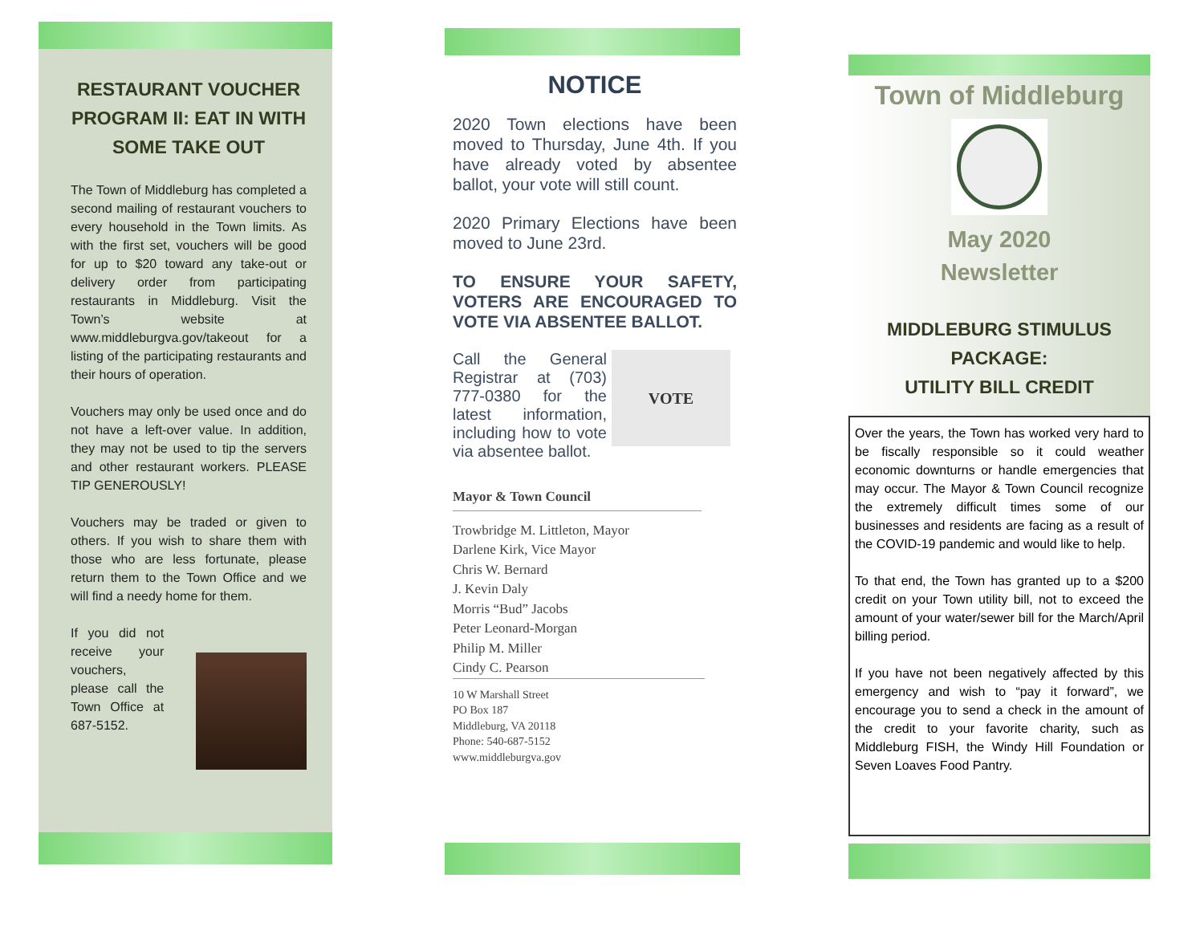RESTAURANT VOUCHER PROGRAM II: EAT IN WITH SOME TAKE OUT
The Town of Middleburg has completed a second mailing of restaurant vouchers to every household in the Town limits. As with the first set, vouchers will be good for up to $20 toward any take-out or delivery order from participating restaurants in Middleburg. Visit the Town’s website at www.middleburgva.gov/takeout for a listing of the participating restaurants and their hours of operation.
Vouchers may only be used once and do not have a left-over value. In addition, they may not be used to tip the servers and other restaurant workers. PLEASE TIP GENEROUSLY!
Vouchers may be traded or given to others. If you wish to share them with those who are less fortunate, please return them to the Town Office and we will find a needy home for them.
If you did not receive your vouchers, please call the Town Office at 687-5152.
NOTICE
2020 Town elections have been moved to Thursday, June 4th. If you have already voted by absentee ballot, your vote will still count.
2020 Primary Elections have been moved to June 23rd.
TO ENSURE YOUR SAFETY, VOTERS ARE ENCOURAGED TO VOTE VIA ABSENTEE BALLOT.
Call the General Registrar at (703) 777-0380 for the latest information, including how to vote via absentee ballot.
VOTE
Mayor & Town Council
Trowbridge M. Littleton, Mayor
Darlene Kirk, Vice Mayor
Chris W. Bernard
J. Kevin Daly
Morris “Bud” Jacobs
Peter Leonard-Morgan
Philip M. Miller
Cindy C. Pearson
10 W Marshall Street
PO Box 187
Middleburg, VA 20118
Phone: 540-687-5152
www.middleburgva.gov
Town of Middleburg
May 2020
Newsletter
MIDDLEBURG STIMULUS PACKAGE:
UTILITY BILL CREDIT
Over the years, the Town has worked very hard to be fiscally responsible so it could weather economic downturns or handle emergencies that may occur. The Mayor & Town Council recognize the extremely difficult times some of our businesses and residents are facing as a result of the COVID-19 pandemic and would like to help.
To that end, the Town has granted up to a $200 credit on your Town utility bill, not to exceed the amount of your water/sewer bill for the March/April billing period.
If you have not been negatively affected by this emergency and wish to “pay it forward”, we encourage you to send a check in the amount of the credit to your favorite charity, such as Middleburg FISH, the Windy Hill Foundation or Seven Loaves Food Pantry.